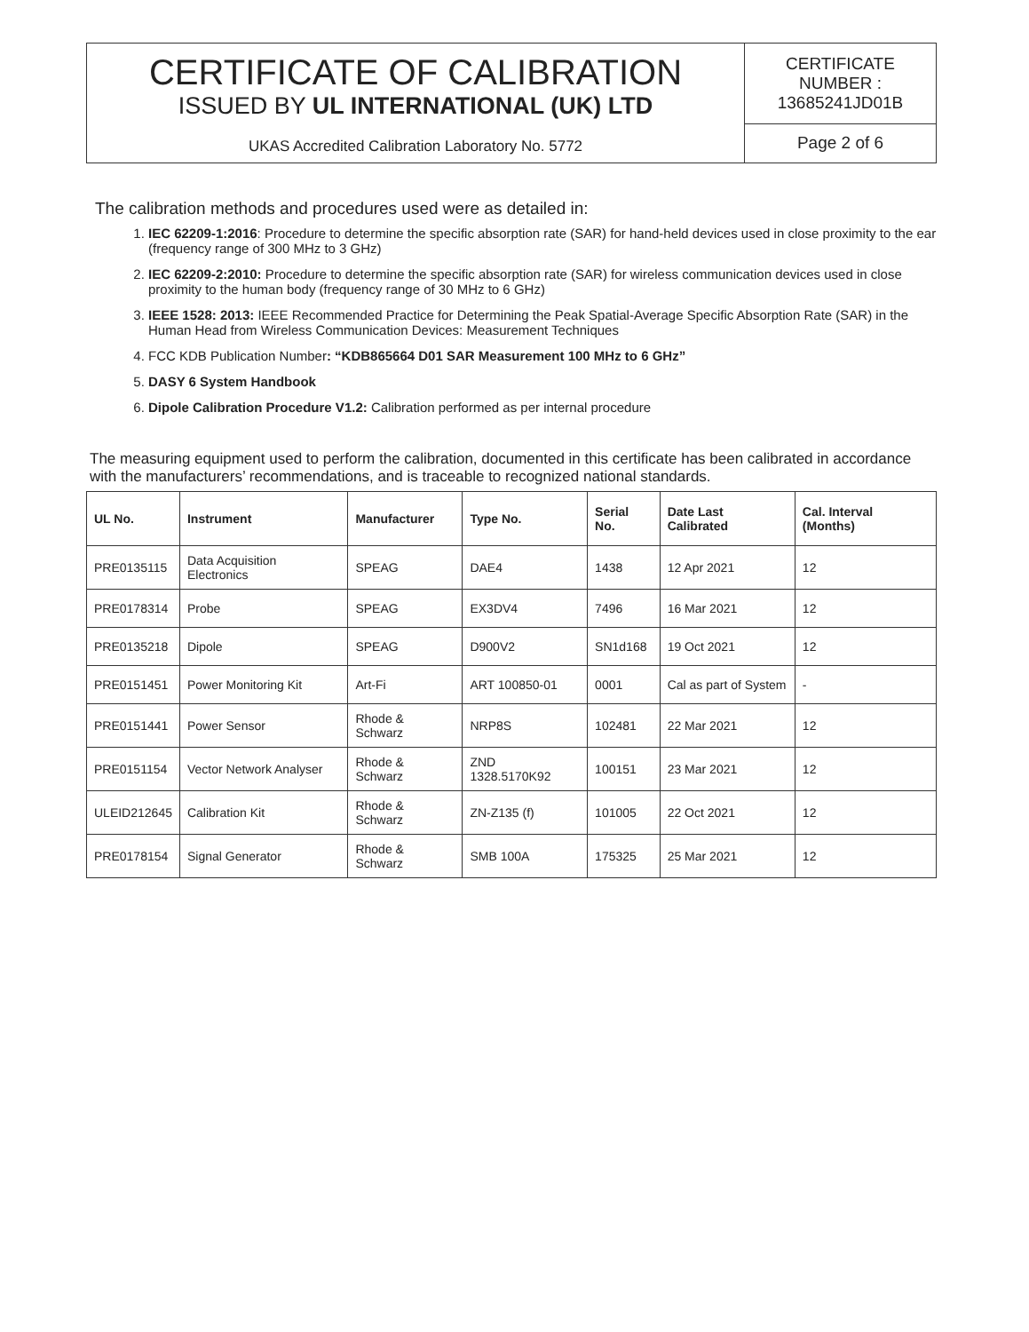CERTIFICATE OF CALIBRATION
ISSUED BY UL INTERNATIONAL (UK) LTD
UKAS Accredited Calibration Laboratory No. 5772
CERTIFICATE
NUMBER :
13685241JD01B
Page 2 of 6
The calibration methods and procedures used were as detailed in:
1. IEC 62209-1:2016: Procedure to determine the specific absorption rate (SAR) for hand-held devices used in close proximity to the ear (frequency range of 300 MHz to 3 GHz)
2. IEC 62209-2:2010: Procedure to determine the specific absorption rate (SAR) for wireless communication devices used in close proximity to the human body (frequency range of 30 MHz to 6 GHz)
3. IEEE 1528: 2013: IEEE Recommended Practice for Determining the Peak Spatial-Average Specific Absorption Rate (SAR) in the Human Head from Wireless Communication Devices: Measurement Techniques
4. FCC KDB Publication Number: “KDB865664 D01 SAR Measurement 100 MHz to 6 GHz”
5. DASY 6 System Handbook
6. Dipole Calibration Procedure V1.2: Calibration performed as per internal procedure
The measuring equipment used to perform the calibration, documented in this certificate has been calibrated in accordance with the manufacturers’ recommendations, and is traceable to recognized national standards.
| UL No. | Instrument | Manufacturer | Type No. | Serial No. | Date Last Calibrated | Cal. Interval (Months) |
| --- | --- | --- | --- | --- | --- | --- |
| PRE0135115 | Data Acquisition Electronics | SPEAG | DAE4 | 1438 | 12 Apr 2021 | 12 |
| PRE0178314 | Probe | SPEAG | EX3DV4 | 7496 | 16 Mar 2021 | 12 |
| PRE0135218 | Dipole | SPEAG | D900V2 | SN1d168 | 19 Oct 2021 | 12 |
| PRE0151451 | Power Monitoring Kit | Art-Fi | ART 100850-01 | 0001 | Cal as part of System | - |
| PRE0151441 | Power Sensor | Rhode & Schwarz | NRP8S | 102481 | 22 Mar 2021 | 12 |
| PRE0151154 | Vector Network Analyser | Rhode & Schwarz | ZND 1328.5170K92 | 100151 | 23 Mar 2021 | 12 |
| ULEID212645 | Calibration Kit | Rhode & Schwarz | ZN-Z135 (f) | 101005 | 22 Oct 2021 | 12 |
| PRE0178154 | Signal Generator | Rhode & Schwarz | SMB 100A | 175325 | 25 Mar 2021 | 12 |